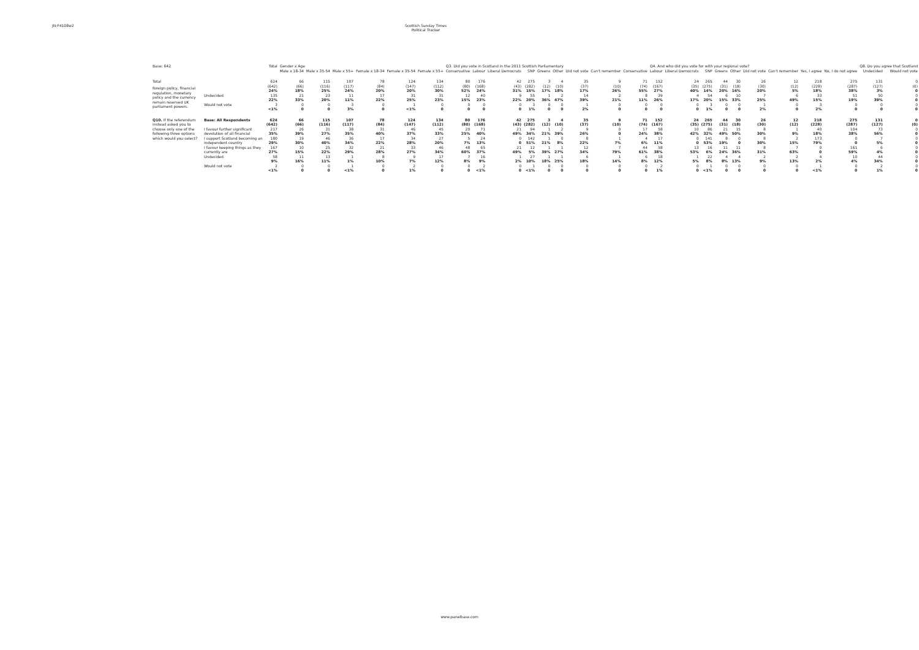JN:F4108w2 Scottish Sunday Times
Political Tracker
| Base: 642 | | Total | Gender x Age | | | | | | Q3. Did you vote in Scotland in the 2011 Scottish Parliamentary | | | | | | | | | Q4. And who did you vote for with your regional vote? | | | | | | | | | Q8. Do you agree that Scotland | |
| --- | --- | --- | --- | --- | --- | --- | --- | --- | --- | --- | --- | --- | --- | --- | --- | --- | --- | --- | --- | --- | --- | --- | --- | --- | --- | --- | --- | --- |
| | | | Male x 18-34 | Male x 35-54 | Male x 55+ | Female x 18-34 | Female x 35-54 | Female x 55+ | Conservative | Labour | Liberal Democrats | SNP | Greens | Other | Did not vote | Can't remember | Conservative | Labour | Liberal Democrats | SNP | Greens | Other | Did not vote | Can't remember | Yes, I agree | No, I do not agree | Undecided | Would not vote |
| Total | | 624 | 66 | 115 | 107 | 78 | 124 | 134 | 80 | 176 | 42 | 275 | 3 | 4 | 35 | 9 | 71 | 152 | 24 | 265 | 44 | 30 | 26 | 12 | 218 | 275 | 131 | 0 |
| foreign policy, financial regulation, monetary policy and the currency remain reserved UK parliament powers. | | (642) | (66) | (116) | (117) | (84) | (147) | (112) | (80) | (168) | (43) | (282) | (12) | (10) | (37) | (10) | (74) | (167) | (35) | (275) | (31) | (18) | (30) | (12) | (228) | (287) | (127) | (0) |
| | | 24% | 18% | 25% | 24% | 20% | 20% | 30% | 52% | 24% | 31% | 15% | 17% | 18% | 17% | 26% | 55% | 27% | 40% | 14% | 20% | 16% | 20% | 5% | 18% | 38% | 3% | 0 |
| | Undecided | 135 | 21 | 23 | 11 | 17 | 31 | 31 | 12 | 40 | 9 | 55 | 1 | 2 | 14 | 2 | 8 | 39 | 4 | 54 | 6 | 10 | 7 | 6 | 33 | 51 | 50 | 0 |
| | | 22% | 33% | 20% | 11% | 22% | 25% | 23% | 15% | 23% | 22% | 20% | 36% | 47% | 39% | 21% | 11% | 26% | 17% | 20% | 15% | 33% | 25% | 49% | 15% | 19% | 39% | 0 |
| | Would not vote | 3 | 0 | 0 | 3 | 0 | 1 | 0 | 0 | 0 | 0 | 3 | 0 | 0 | 1 | 0 | 0 | 0 | 0 | 3 | 0 | 0 | 1 | 0 | 3 | 0 | 0 | 0 |
| | | <1% | 0 | 0 | 3% | 0 | <1% | 0 | 0 | 0 | 0 | 1% | 0 | 0 | 2% | 0 | 0 | 0 | 0 | 1% | 0 | 0 | 2% | 0 | 2% | 0 | 0 | 0 |
| Q10. If the referendum instead asked you to choose only one of the following three options which would you select? | Base: All Respondents | 624 | 66 | 115 | 107 | 78 | 124 | 134 | 80 | 176 | 42 | 275 | 3 | 4 | 35 | 9 | 71 | 152 | 24 | 265 | 44 | 30 | 26 | 12 | 218 | 275 | 131 | 0 |
| | | (642) | (66) | (116) | (117) | (84) | (147) | (112) | (80) | (168) | (43) | (282) | (12) | (10) | (37) | (10) | (74) | (167) | (35) | (275) | (31) | (18) | (30) | (12) | (228) | (287) | (127) | (0) |
| | I favour further significant devolution of all financial | 217 | 26 | 31 | 38 | 31 | 46 | 45 | 20 | 71 | 21 | 94 | 1 | 2 | 9 | 0 | 17 | 58 | 10 | 86 | 21 | 15 | 8 | 1 | 40 | 104 | 73 | 0 |
| | | 35% | 39% | 27% | 35% | 40% | 37% | 33% | 25% | 40% | 49% | 34% | 21% | 39% | 26% | 0 | 24% | 38% | 42% | 32% | 49% | 50% | 30% | 9% | 18% | 38% | 56% | 0 |
| | I support Scotland becoming an independent country | 180 | 19 | 46 | 36 | 17 | 34 | 27 | 5 | 24 | 0 | 142 | 1 | 0 | 8 | 1 | 4 | 17 | 0 | 141 | 8 | 0 | 8 | 2 | 173 | 0 | 7 | 0 |
| | | 29% | 30% | 40% | 34% | 22% | 28% | 20% | 7% | 13% | 0 | 51% | 21% | 8% | 22% | 7% | 6% | 11% | 0 | 53% | 19% | 0 | 30% | 15% | 79% | 0 | 5% | 0 |
| | I favour keeping things as they currently are | 167 | 10 | 25 | 32 | 21 | 33 | 46 | 48 | 65 | 21 | 12 | 1 | 1 | 12 | 7 | 44 | 58 | 13 | 16 | 11 | 11 | 8 | 7 | 0 | 161 | 6 | 0 |
| | | 27% | 15% | 22% | 29% | 28% | 27% | 34% | 60% | 37% | 49% | 5% | 39% | 27% | 34% | 79% | 61% | 38% | 53% | 6% | 24% | 36% | 31% | 63% | 0 | 59% | 4% | 0 |
| | Undecided | 58 | 11 | 13 | 1 | 8 | 9 | 17 | 7 | 16 | 1 | 27 | 1 | 1 | 6 | 1 | 6 | 18 | 1 | 22 | 4 | 4 | 2 | 2 | 4 | 10 | 44 | 0 |
| | | 9% | 16% | 11% | 1% | 10% | 7% | 12% | 8% | 9% | 2% | 10% | 18% | 25% | 18% | 14% | 8% | 12% | 5% | 8% | 8% | 13% | 9% | 13% | 2% | 4% | 34% | 0 |
| | Would not vote | 2 | 0 | 0 | 1 | 0 | 2 | 0 | 0 | 2 | 0 | 1 | 0 | 0 | 0 | 0 | 0 | 2 | 0 | 1 | 0 | 0 | 0 | 0 | 1 | 0 | 2 | 0 |
| | | <1% | 0 | 0 | <1% | 0 | 1% | 0 | 0 | <1% | 0 | <1% | 0 | 0 | 0 | 0 | 0 | 1% | 0 | <1% | 0 | 0 | 0 | 0 | <1% | 0 | 1% | 0 |
www.panelbase.com